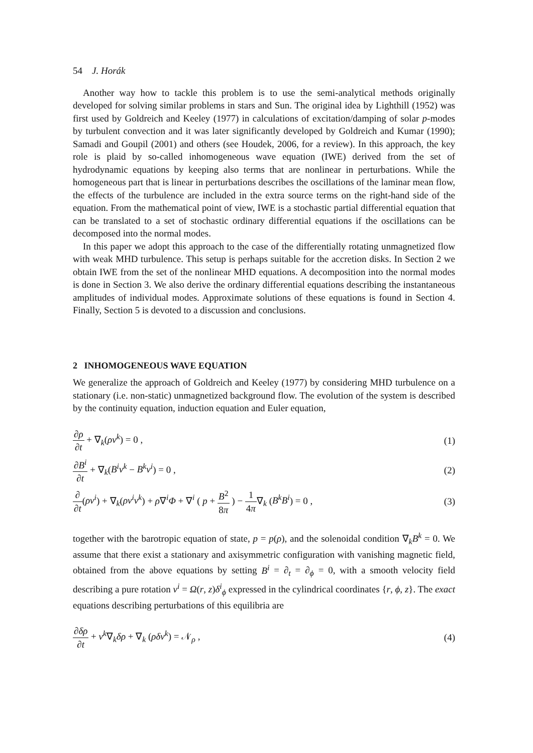54 J. Horák
Another way how to tackle this problem is to use the semi-analytical methods originally developed for solving similar problems in stars and Sun. The original idea by Lighthill (1952) was first used by Goldreich and Keeley (1977) in calculations of excitation/damping of solar p-modes by turbulent convection and it was later significantly developed by Goldreich and Kumar (1990); Samadi and Goupil (2001) and others (see Houdek, 2006, for a review). In this approach, the key role is plaid by so-called inhomogeneous wave equation (IWE) derived from the set of hydrodynamic equations by keeping also terms that are nonlinear in perturbations. While the homogeneous part that is linear in perturbations describes the oscillations of the laminar mean flow, the effects of the turbulence are included in the extra source terms on the right-hand side of the equation. From the mathematical point of view, IWE is a stochastic partial differential equation that can be translated to a set of stochastic ordinary differential equations if the oscillations can be decomposed into the normal modes.
In this paper we adopt this approach to the case of the differentially rotating unmagnetized flow with weak MHD turbulence. This setup is perhaps suitable for the accretion disks. In Section 2 we obtain IWE from the set of the nonlinear MHD equations. A decomposition into the normal modes is done in Section 3. We also derive the ordinary differential equations describing the instantaneous amplitudes of individual modes. Approximate solutions of these equations is found in Section 4. Finally, Section 5 is devoted to a discussion and conclusions.
2 INHOMOGENEOUS WAVE EQUATION
We generalize the approach of Goldreich and Keeley (1977) by considering MHD turbulence on a stationary (i.e. non-static) unmagnetized background flow. The evolution of the system is described by the continuity equation, induction equation and Euler equation,
∂ρ ∂t + ∇<sub>k</sub>(ρv<sup>k</sup>) = 0 , (1)
∂B<sup>i</sup> ∂t + ∇<sub>k</sub>(B<sup>i</sup>v<sup>k</sup> − B<sup>k</sup>v<sup>i</sup>) = 0 , (2)
∂ ∂t(ρv<sup>i</sup>) + ∇<sub>k</sub>(ρv<sup>i</sup>v<sup>k</sup>) + ρ∇<sup>i</sup>Φ + ∇<sup>i</sup> ( p + B<sup>2</sup> 8π ) − 1 4π∇<sub>k</sub> (B<sup>k</sup>B<sup>i</sup>) = 0 ,
(3)
together with the barotropic equation of state, p = p(ρ), and the solenoidal condition ∇<sub>k</sub>B<sup>k</sup> = 0. We assume that there exist a stationary and axisymmetric configuration with vanishing magnetic field, obtained from the above equations by setting B<sup>i</sup> = ∂<sub>t</sub> = ∂<sub>ϕ</sub> = 0, with a smooth velocity field describing a pure rotation v<sup>i</sup> = Ω(r, z)δ<sup>i</sup><sub>ϕ</sub> expressed in the cylindrical coordinates {r, ϕ, z}. The exact equations describing perturbations of this equilibria are
∂δρ ∂t + v<sup>k</sup>∇<sub>k</sub>δρ + ∇<sub>k</sub> (ρδv<sup>k</sup>) = 𝒩<sub>ρ</sub> ,
(4)